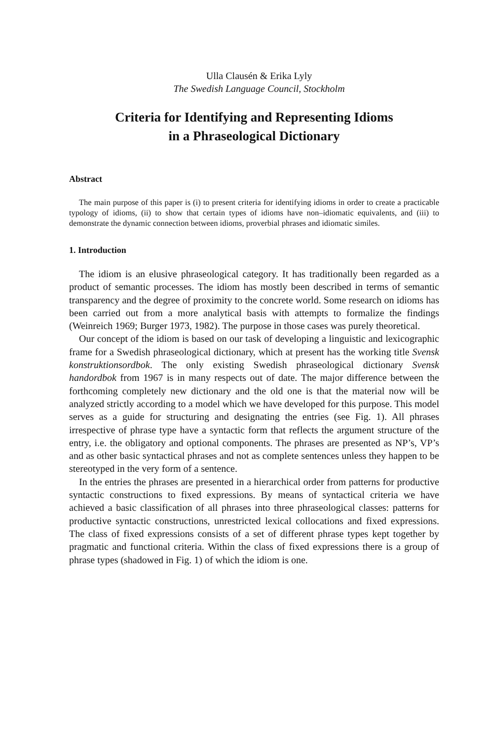Ulla Clausén & Erika Lyly
The Swedish Language Council, Stockholm
Criteria for Identifying and Representing Idioms
in a Phraseological Dictionary
Abstract
The main purpose of this paper is (i) to present criteria for identifying idioms in order to create a practicable typology of idioms, (ii) to show that certain types of idioms have non–idiomatic equivalents, and (iii) to demonstrate the dynamic connection between idioms, proverbial phrases and idiomatic similes.
1. Introduction
The idiom is an elusive phraseological category. It has traditionally been regarded as a product of semantic processes. The idiom has mostly been described in terms of semantic transparency and the degree of proximity to the concrete world. Some research on idioms has been carried out from a more analytical basis with attempts to formalize the findings (Weinreich 1969; Burger 1973, 1982). The purpose in those cases was purely theoretical.
Our concept of the idiom is based on our task of developing a linguistic and lexicographic frame for a Swedish phraseological dictionary, which at present has the working title Svensk konstruktionsordbok. The only existing Swedish phraseological dictionary Svensk handordbok from 1967 is in many respects out of date. The major difference between the forthcoming completely new dictionary and the old one is that the material now will be analyzed strictly according to a model which we have developed for this purpose. This model serves as a guide for structuring and designating the entries (see Fig. 1). All phrases irrespective of phrase type have a syntactic form that reflects the argument structure of the entry, i.e. the obligatory and optional components. The phrases are presented as NP’s, VP’s and as other basic syntactical phrases and not as complete sentences unless they happen to be stereotyped in the very form of a sentence.
In the entries the phrases are presented in a hierarchical order from patterns for productive syntactic constructions to fixed expressions. By means of syntactical criteria we have achieved a basic classification of all phrases into three phraseological classes: patterns for productive syntactic constructions, unrestricted lexical collocations and fixed expressions. The class of fixed expressions consists of a set of different phrase types kept together by pragmatic and functional criteria. Within the class of fixed expressions there is a group of phrase types (shadowed in Fig. 1) of which the idiom is one.